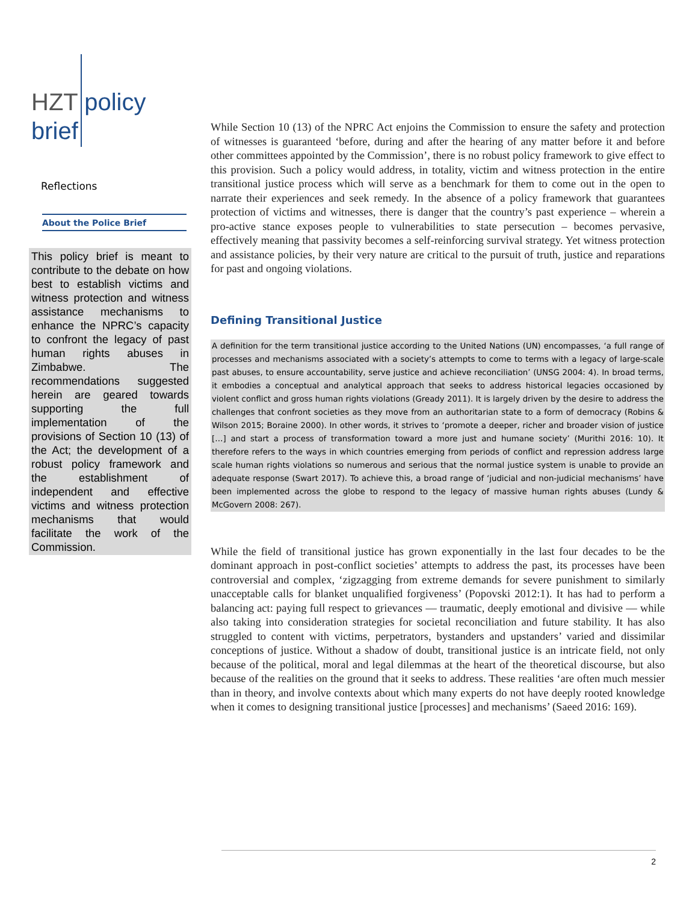HZT policy
brief
Reflections
About the Police Brief
This policy brief is meant to contribute to the debate on how best to establish victims and witness protection and witness assistance mechanisms to enhance the NPRC’s capacity to confront the legacy of past human rights abuses in Zimbabwe. The recommendations suggested herein are geared towards supporting the full implementation of the provisions of Section 10 (13) of the Act; the development of a robust policy framework and the establishment of independent and effective victims and witness protection mechanisms that would facilitate the work of the Commission.
While Section 10 (13) of the NPRC Act enjoins the Commission to ensure the safety and protection of witnesses is guaranteed ‘before, during and after the hearing of any matter before it and before other committees appointed by the Commission’, there is no robust policy framework to give effect to this provision. Such a policy would address, in totality, victim and witness protection in the entire transitional justice process which will serve as a benchmark for them to come out in the open to narrate their experiences and seek remedy. In the absence of a policy framework that guarantees protection of victims and witnesses, there is danger that the country’s past experience – wherein a pro-active stance exposes people to vulnerabilities to state persecution – becomes pervasive, effectively meaning that passivity becomes a self-reinforcing survival strategy. Yet witness protection and assistance policies, by their very nature are critical to the pursuit of truth, justice and reparations for past and ongoing violations.
Defining Transitional Justice
A definition for the term transitional justice according to the United Nations (UN) encompasses, ‘a full range of processes and mechanisms associated with a society’s attempts to come to terms with a legacy of large-scale past abuses, to ensure accountability, serve justice and achieve reconciliation’ (UNSG 2004: 4). In broad terms, it embodies a conceptual and analytical approach that seeks to address historical legacies occasioned by violent conflict and gross human rights violations (Gready 2011). It is largely driven by the desire to address the challenges that confront societies as they move from an authoritarian state to a form of democracy (Robins & Wilson 2015; Boraine 2000). In other words, it strives to ‘promote a deeper, richer and broader vision of justice […] and start a process of transformation toward a more just and humane society’ (Murithi 2016: 10). It therefore refers to the ways in which countries emerging from periods of conflict and repression address large scale human rights violations so numerous and serious that the normal justice system is unable to provide an adequate response (Swart 2017). To achieve this, a broad range of ‘judicial and non-judicial mechanisms’ have been implemented across the globe to respond to the legacy of massive human rights abuses (Lundy & McGovern 2008: 267).
While the field of transitional justice has grown exponentially in the last four decades to be the dominant approach in post-conflict societies’ attempts to address the past, its processes have been controversial and complex, ‘zigzagging from extreme demands for severe punishment to similarly unacceptable calls for blanket unqualified forgiveness’ (Popovski 2012:1). It has had to perform a balancing act: paying full respect to grievances — traumatic, deeply emotional and divisive — while also taking into consideration strategies for societal reconciliation and future stability. It has also struggled to content with victims, perpetrators, bystanders and upstanders’ varied and dissimilar conceptions of justice. Without a shadow of doubt, transitional justice is an intricate field, not only because of the political, moral and legal dilemmas at the heart of the theoretical discourse, but also because of the realities on the ground that it seeks to address. These realities ‘are often much messier than in theory, and involve contexts about which many experts do not have deeply rooted knowledge when it comes to designing transitional justice [processes] and mechanisms’ (Saeed 2016: 169).
2